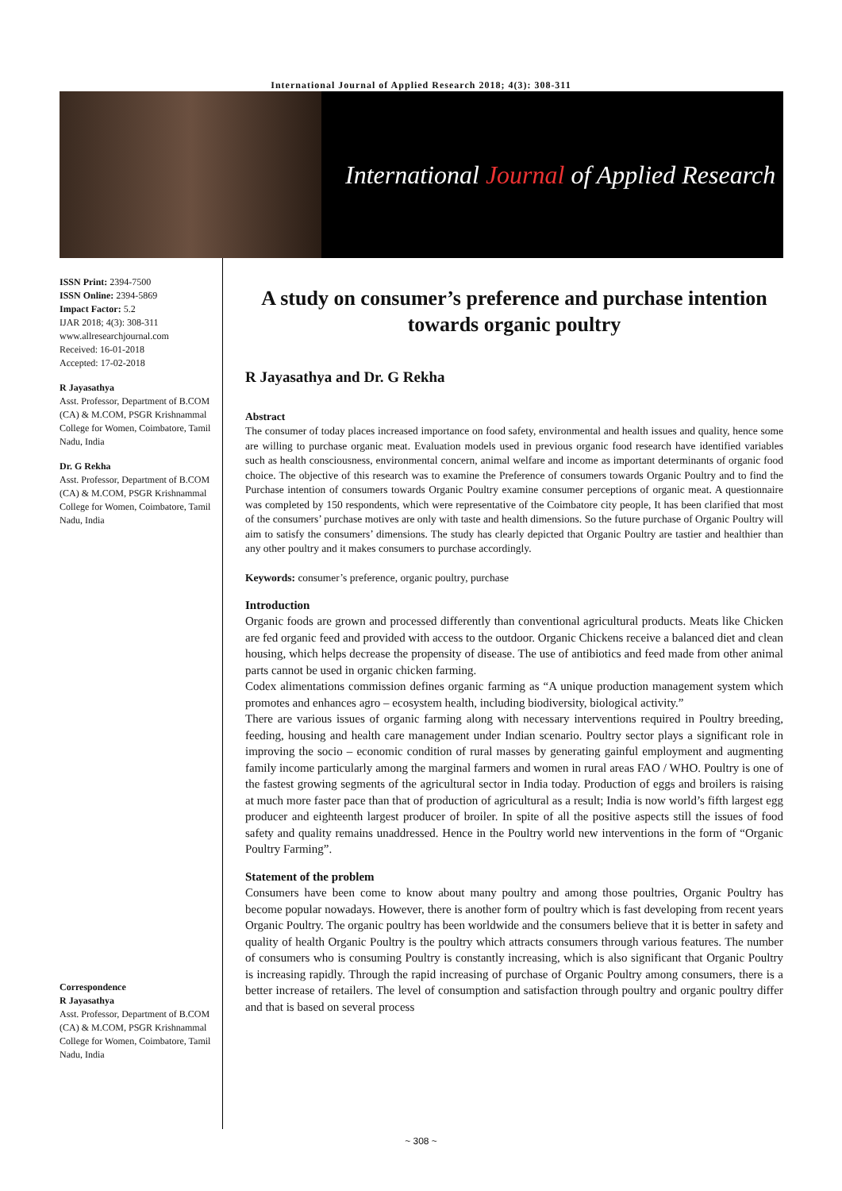International Journal of Applied Research 2018; 4(3): 308-311
International Journal of Applied Research
ISSN Print: 2394-7500
ISSN Online: 2394-5869
Impact Factor: 5.2
IJAR 2018; 4(3): 308-311
www.allresearchjournal.com
Received: 16-01-2018
Accepted: 17-02-2018
R Jayasathya
Asst. Professor, Department of B.COM (CA) & M.COM, PSGR Krishnammal College for Women, Coimbatore, Tamil Nadu, India
Dr. G Rekha
Asst. Professor, Department of B.COM (CA) & M.COM, PSGR Krishnammal College for Women, Coimbatore, Tamil Nadu, India
Correspondence
R Jayasathya
Asst. Professor, Department of B.COM (CA) & M.COM, PSGR Krishnammal College for Women, Coimbatore, Tamil Nadu, India
A study on consumer’s preference and purchase intention towards organic poultry
R Jayasathya and Dr. G Rekha
Abstract
The consumer of today places increased importance on food safety, environmental and health issues and quality, hence some are willing to purchase organic meat. Evaluation models used in previous organic food research have identified variables such as health consciousness, environmental concern, animal welfare and income as important determinants of organic food choice. The objective of this research was to examine the Preference of consumers towards Organic Poultry and to find the Purchase intention of consumers towards Organic Poultry examine consumer perceptions of organic meat. A questionnaire was completed by 150 respondents, which were representative of the Coimbatore city people, It has been clarified that most of the consumers’ purchase motives are only with taste and health dimensions. So the future purchase of Organic Poultry will aim to satisfy the consumers’ dimensions. The study has clearly depicted that Organic Poultry are tastier and healthier than any other poultry and it makes consumers to purchase accordingly.
Keywords: consumer’s preference, organic poultry, purchase
Introduction
Organic foods are grown and processed differently than conventional agricultural products. Meats like Chicken are fed organic feed and provided with access to the outdoor. Organic Chickens receive a balanced diet and clean housing, which helps decrease the propensity of disease. The use of antibiotics and feed made from other animal parts cannot be used in organic chicken farming.
Codex alimentations commission defines organic farming as “A unique production management system which promotes and enhances agro – ecosystem health, including biodiversity, biological activity.”
There are various issues of organic farming along with necessary interventions required in Poultry breeding, feeding, housing and health care management under Indian scenario. Poultry sector plays a significant role in improving the socio – economic condition of rural masses by generating gainful employment and augmenting family income particularly among the marginal farmers and women in rural areas FAO / WHO. Poultry is one of the fastest growing segments of the agricultural sector in India today. Production of eggs and broilers is raising at much more faster pace than that of production of agricultural as a result; India is now world’s fifth largest egg producer and eighteenth largest producer of broiler. In spite of all the positive aspects still the issues of food safety and quality remains unaddressed. Hence in the Poultry world new interventions in the form of “Organic Poultry Farming”.
Statement of the problem
Consumers have been come to know about many poultry and among those poultries, Organic Poultry has become popular nowadays. However, there is another form of poultry which is fast developing from recent years Organic Poultry. The organic poultry has been worldwide and the consumers believe that it is better in safety and quality of health Organic Poultry is the poultry which attracts consumers through various features. The number of consumers who is consuming Poultry is constantly increasing, which is also significant that Organic Poultry is increasing rapidly. Through the rapid increasing of purchase of Organic Poultry among consumers, there is a better increase of retailers. The level of consumption and satisfaction through poultry and organic poultry differ and that is based on several process
~ 308 ~